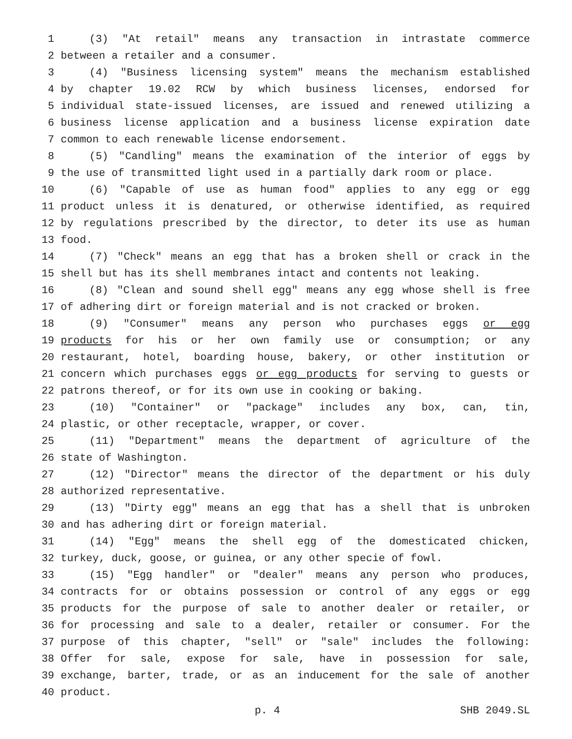1 (3) "At retail" means any transaction in intrastate commerce
2 between a retailer and a consumer.
3 (4) "Business licensing system" means the mechanism established
4 by chapter 19.02 RCW by which business licenses, endorsed for
5 individual state-issued licenses, are issued and renewed utilizing a
6 business license application and a business license expiration date
7 common to each renewable license endorsement.
8 (5) "Candling" means the examination of the interior of eggs by
9 the use of transmitted light used in a partially dark room or place.
10 (6) "Capable of use as human food" applies to any egg or egg
11 product unless it is denatured, or otherwise identified, as required
12 by regulations prescribed by the director, to deter its use as human
13 food.
14 (7) "Check" means an egg that has a broken shell or crack in the
15 shell but has its shell membranes intact and contents not leaking.
16 (8) "Clean and sound shell egg" means any egg whose shell is free
17 of adhering dirt or foreign material and is not cracked or broken.
18 (9) "Consumer" means any person who purchases eggs or egg
19 products for his or her own family use or consumption; or any
20 restaurant, hotel, boarding house, bakery, or other institution or
21 concern which purchases eggs or egg products for serving to guests or
22 patrons thereof, or for its own use in cooking or baking.
23 (10) "Container" or "package" includes any box, can, tin,
24 plastic, or other receptacle, wrapper, or cover.
25 (11) "Department" means the department of agriculture of the
26 state of Washington.
27 (12) "Director" means the director of the department or his duly
28 authorized representative.
29 (13) "Dirty egg" means an egg that has a shell that is unbroken
30 and has adhering dirt or foreign material.
31 (14) "Egg" means the shell egg of the domesticated chicken,
32 turkey, duck, goose, or guinea, or any other specie of fowl.
33 (15) "Egg handler" or "dealer" means any person who produces,
34 contracts for or obtains possession or control of any eggs or egg
35 products for the purpose of sale to another dealer or retailer, or
36 for processing and sale to a dealer, retailer or consumer. For the
37 purpose of this chapter, "sell" or "sale" includes the following:
38 Offer for sale, expose for sale, have in possession for sale,
39 exchange, barter, trade, or as an inducement for the sale of another
40 product.
p. 4 SHB 2049.SL